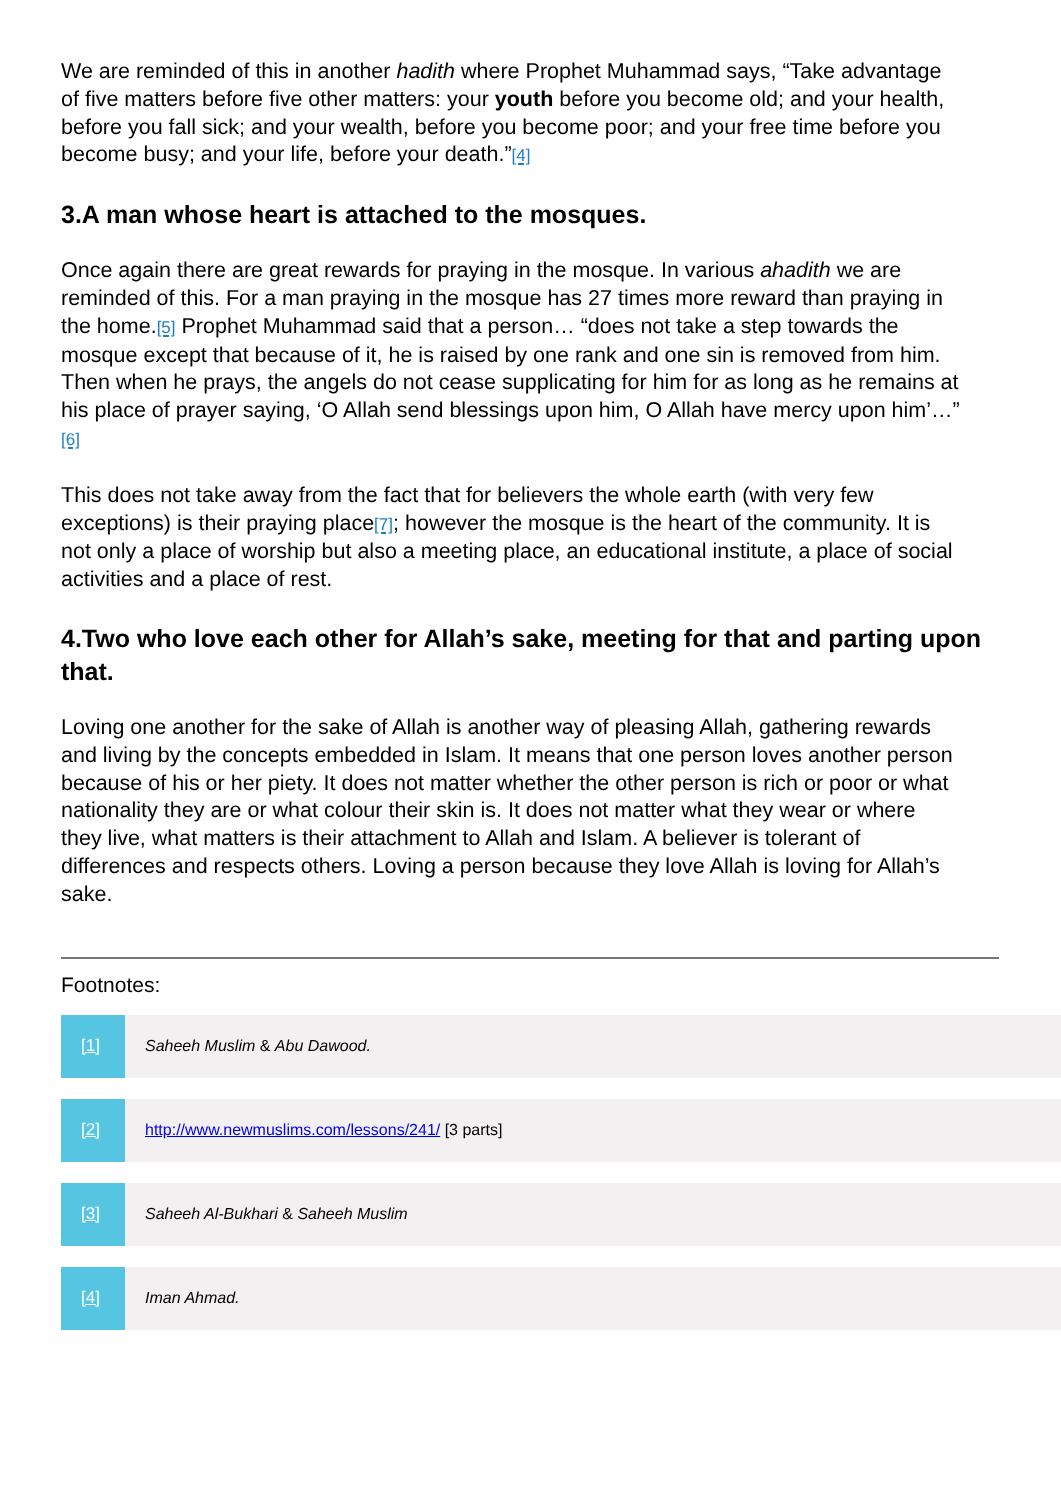We are reminded of this in another hadith where Prophet Muhammad says, “Take advantage of five matters before five other matters: your youth before you become old; and your health, before you fall sick; and your wealth, before you become poor; and your free time before you become busy; and your life, before your death.”<sup>[4]</sup>
3.A man whose heart is attached to the mosques.
Once again there are great rewards for praying in the mosque. In various ahadith we are reminded of this. For a man praying in the mosque has 27 times more reward than praying in the home.<sup>[5]</sup> Prophet Muhammad said that a person… “does not take a step towards the mosque except that because of it, he is raised by one rank and one sin is removed from him. Then when he prays, the angels do not cease supplicating for him for as long as he remains at his place of prayer saying, ‘O Allah send blessings upon him, O Allah have mercy upon him’…” <sup>[6]</sup>
This does not take away from the fact that for believers the whole earth (with very few exceptions) is their praying place<sup>[7]</sup>; however the mosque is the heart of the community. It is not only a place of worship but also a meeting place, an educational institute, a place of social activities and a place of rest.
4.Two who love each other for Allah’s sake, meeting for that and parting upon that.
Loving one another for the sake of Allah is another way of pleasing Allah, gathering rewards and living by the concepts embedded in Islam. It means that one person loves another person because of his or her piety. It does not matter whether the other person is rich or poor or what nationality they are or what colour their skin is. It does not matter what they wear or where they live, what matters is their attachment to Allah and Islam. A believer is tolerant of differences and respects others. Loving a person because they love Allah is loving for Allah’s sake.
Footnotes:
| [1] | Saheeh Muslim & Abu Dawood. |
| [2] | http://www.newmuslims.com/lessons/241/ [3 parts] |
| [3] | Saheeh Al-Bukhari & Saheeh Muslim |
| [4] | Iman Ahmad. |